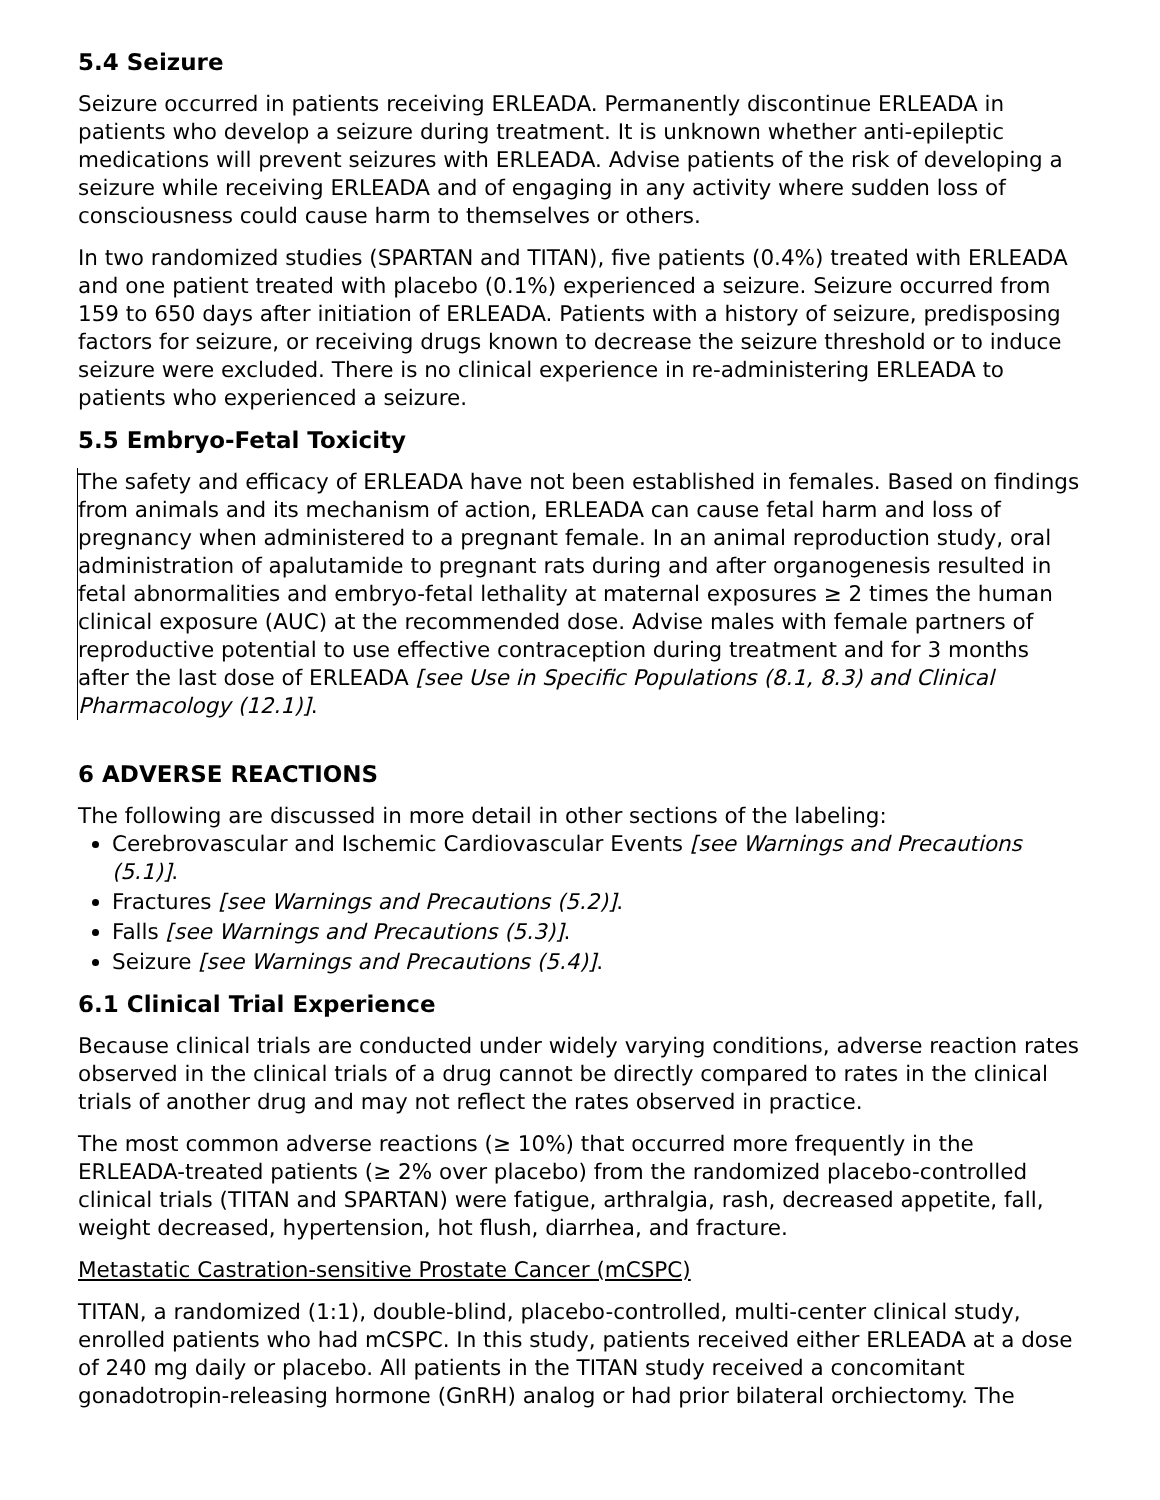5.4 Seizure
Seizure occurred in patients receiving ERLEADA. Permanently discontinue ERLEADA in patients who develop a seizure during treatment. It is unknown whether anti-epileptic medications will prevent seizures with ERLEADA. Advise patients of the risk of developing a seizure while receiving ERLEADA and of engaging in any activity where sudden loss of consciousness could cause harm to themselves or others.
In two randomized studies (SPARTAN and TITAN), five patients (0.4%) treated with ERLEADA and one patient treated with placebo (0.1%) experienced a seizure. Seizure occurred from 159 to 650 days after initiation of ERLEADA. Patients with a history of seizure, predisposing factors for seizure, or receiving drugs known to decrease the seizure threshold or to induce seizure were excluded. There is no clinical experience in re-administering ERLEADA to patients who experienced a seizure.
5.5 Embryo-Fetal Toxicity
The safety and efficacy of ERLEADA have not been established in females. Based on findings from animals and its mechanism of action, ERLEADA can cause fetal harm and loss of pregnancy when administered to a pregnant female. In an animal reproduction study, oral administration of apalutamide to pregnant rats during and after organogenesis resulted in fetal abnormalities and embryo-fetal lethality at maternal exposures ≥ 2 times the human clinical exposure (AUC) at the recommended dose. Advise males with female partners of reproductive potential to use effective contraception during treatment and for 3 months after the last dose of ERLEADA [see Use in Specific Populations (8.1, 8.3) and Clinical Pharmacology (12.1)].
6 ADVERSE REACTIONS
The following are discussed in more detail in other sections of the labeling:
Cerebrovascular and Ischemic Cardiovascular Events [see Warnings and Precautions (5.1)].
Fractures [see Warnings and Precautions (5.2)].
Falls [see Warnings and Precautions (5.3)].
Seizure [see Warnings and Precautions (5.4)].
6.1 Clinical Trial Experience
Because clinical trials are conducted under widely varying conditions, adverse reaction rates observed in the clinical trials of a drug cannot be directly compared to rates in the clinical trials of another drug and may not reflect the rates observed in practice.
The most common adverse reactions (≥ 10%) that occurred more frequently in the ERLEADA-treated patients (≥ 2% over placebo) from the randomized placebo-controlled clinical trials (TITAN and SPARTAN) were fatigue, arthralgia, rash, decreased appetite, fall, weight decreased, hypertension, hot flush, diarrhea, and fracture.
Metastatic Castration-sensitive Prostate Cancer (mCSPC)
TITAN, a randomized (1:1), double-blind, placebo-controlled, multi-center clinical study, enrolled patients who had mCSPC. In this study, patients received either ERLEADA at a dose of 240 mg daily or placebo. All patients in the TITAN study received a concomitant gonadotropin-releasing hormone (GnRH) analog or had prior bilateral orchiectomy. The